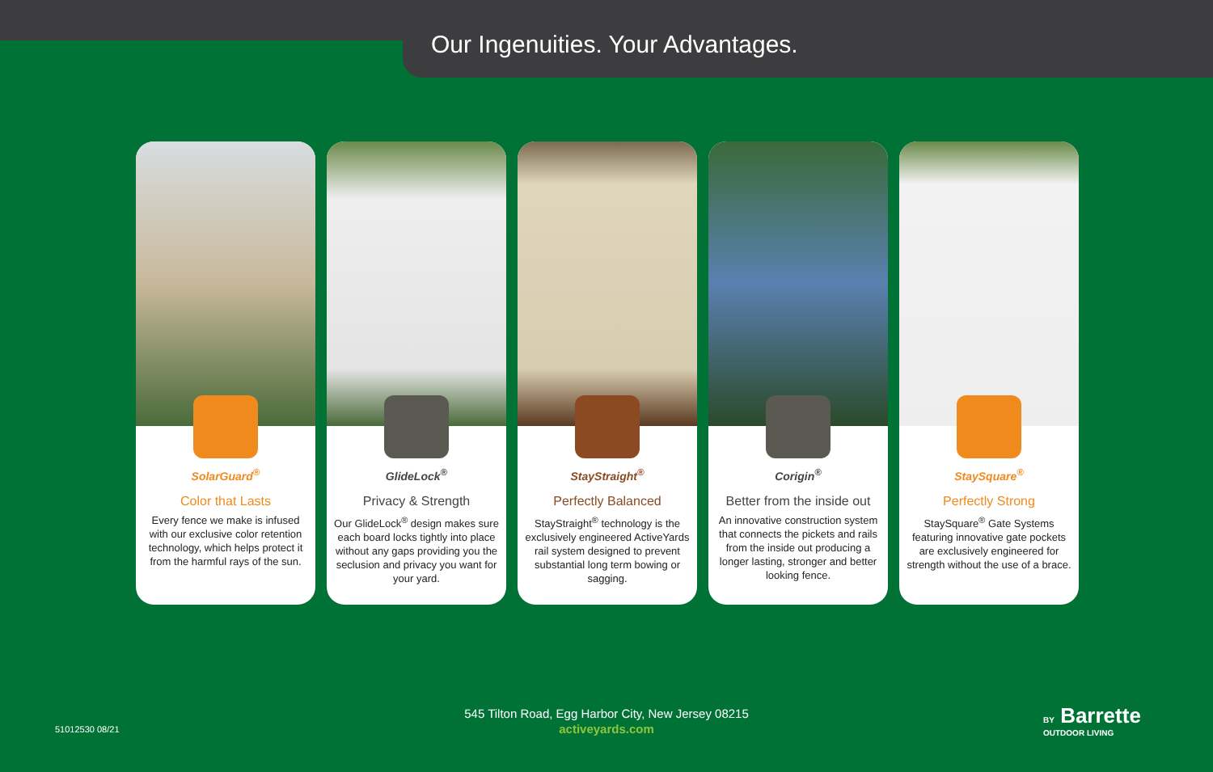Our Ingenuities. Your Advantages.
SolarGuard<sup>®</sup>
Color that Lasts
Every fence we make is infused with our exclusive color retention technology, which helps protect it from the harmful rays of the sun.
GlideLock<sup>®</sup>
Privacy & Strength
Our GlideLock<sup>®</sup> design makes sure each board locks tightly into place without any gaps providing you the seclusion and privacy you want for your yard.
StayStraight<sup>®</sup>
Perfectly Balanced
StayStraight<sup>®</sup> technology is the exclusively engineered ActiveYards rail system designed to prevent substantial long term bowing or sagging.
Corigin<sup>®</sup>
Better from the inside out
An innovative construction system that connects the pickets and rails from the inside out producing a longer lasting, stronger and better looking fence.
StaySquare<sup>®</sup>
Perfectly Strong
StaySquare<sup>®</sup> Gate Systems featuring innovative gate pockets are exclusively engineered for strength without the use of a brace.
51012530 08/21
545 Tilton Road, Egg Harbor City, New Jersey 08215
activeyards.com
BY Barrette
OUTDOOR LIVING